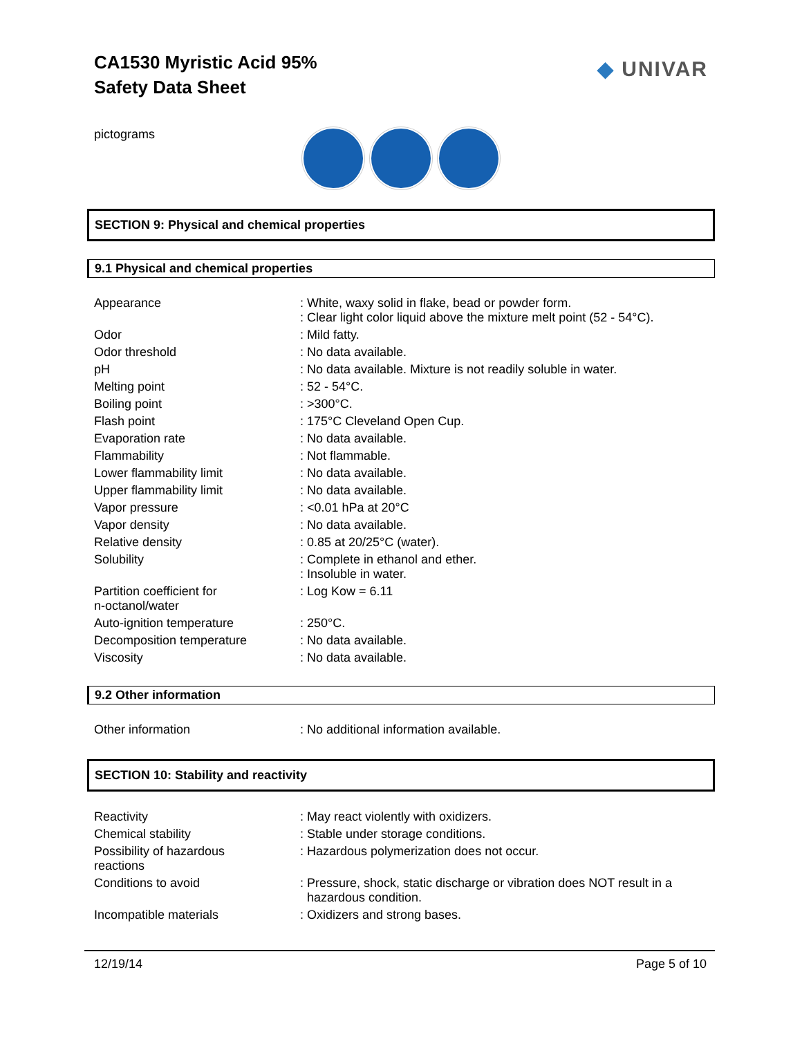CA1530 Myristic Acid 95%
Safety Data Sheet
◆ UNIVAR
pictograms
SECTION 9: Physical and chemical properties
9.1 Physical and chemical properties
| Appearance | : White, waxy solid in flake, bead or powder form. : Clear light color liquid above the mixture melt point (52 - 54°C). |
| Odor | : Mild fatty. |
| Odor threshold | : No data available. |
| pH | : No data available. Mixture is not readily soluble in water. |
| Melting point | : 52 - 54°C. |
| Boiling point | : >300°C. |
| Flash point | : 175°C Cleveland Open Cup. |
| Evaporation rate | : No data available. |
| Flammability | : Not flammable. |
| Lower flammability limit | : No data available. |
| Upper flammability limit | : No data available. |
| Vapor pressure | : <0.01 hPa at 20°C |
| Vapor density | : No data available. |
| Relative density | : 0.85 at 20/25°C (water). |
| Solubility | : Complete in ethanol and ether. : Insoluble in water. |
| Partition coefficient for n-octanol/water | : Log Kow = 6.11 |
| Auto-ignition temperature | : 250°C. |
| Decomposition temperature | : No data available. |
| Viscosity | : No data available. |
9.2 Other information
| Other information | : No additional information available. |
SECTION 10: Stability and reactivity
| Reactivity | : May react violently with oxidizers. |
| Chemical stability | : Stable under storage conditions. |
| Possibility of hazardous reactions | : Hazardous polymerization does not occur. |
| Conditions to avoid | : Pressure, shock, static discharge or vibration does NOT result in a hazardous condition. |
| Incompatible materials | : Oxidizers and strong bases. |
12/19/14 Page 5 of 10